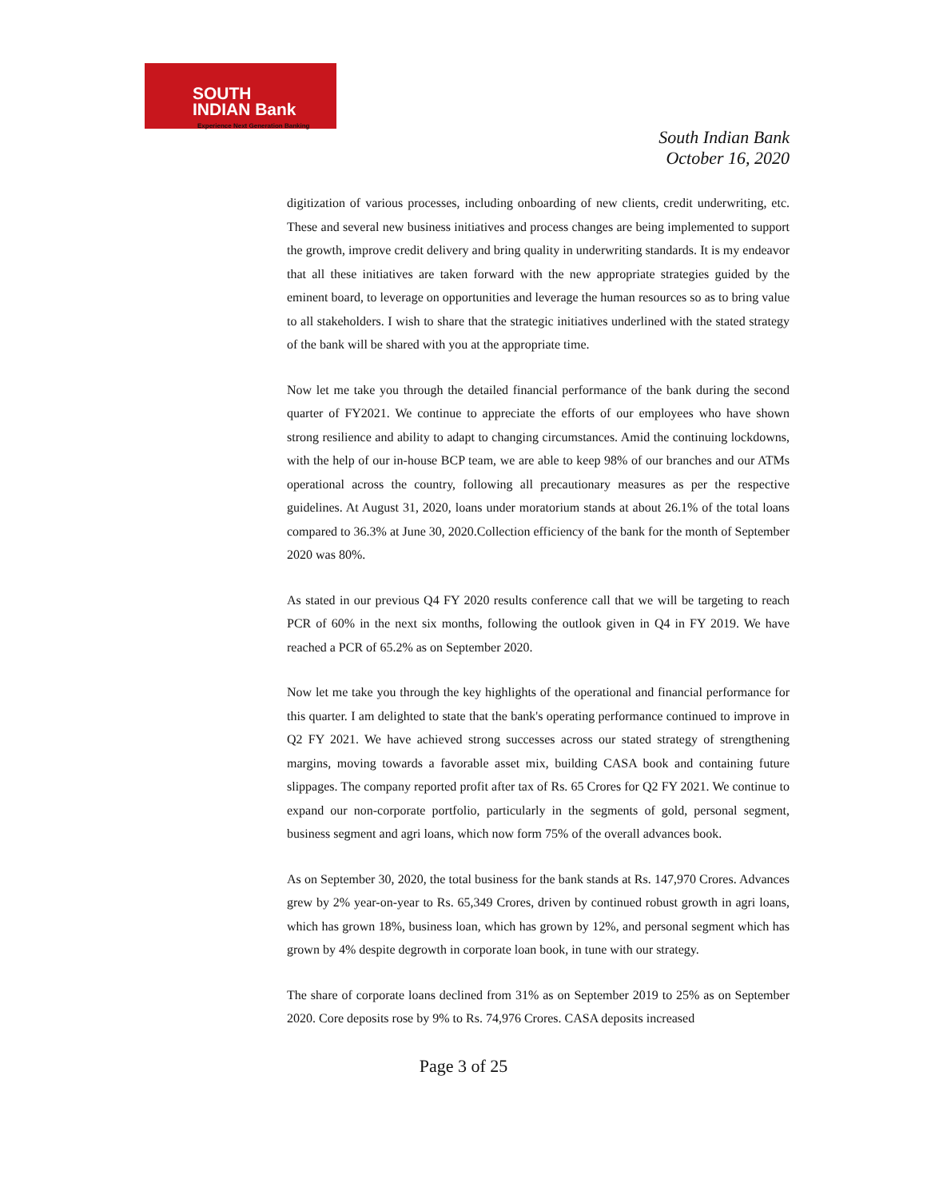SOUTH
INDIAN Bank
Experience Next Generation Banking
South Indian Bank
October 16, 2020
digitization of various processes, including onboarding of new clients, credit underwriting, etc. These and several new business initiatives and process changes are being implemented to support the growth, improve credit delivery and bring quality in underwriting standards. It is my endeavor that all these initiatives are taken forward with the new appropriate strategies guided by the eminent board, to leverage on opportunities and leverage the human resources so as to bring value to all stakeholders. I wish to share that the strategic initiatives underlined with the stated strategy of the bank will be shared with you at the appropriate time.
Now let me take you through the detailed financial performance of the bank during the second quarter of FY2021. We continue to appreciate the efforts of our employees who have shown strong resilience and ability to adapt to changing circumstances. Amid the continuing lockdowns, with the help of our in-house BCP team, we are able to keep 98% of our branches and our ATMs operational across the country, following all precautionary measures as per the respective guidelines. At August 31, 2020, loans under moratorium stands at about 26.1% of the total loans compared to 36.3% at June 30, 2020.Collection efficiency of the bank for the month of September 2020 was 80%.
As stated in our previous Q4 FY 2020 results conference call that we will be targeting to reach PCR of 60% in the next six months, following the outlook given in Q4 in FY 2019. We have reached a PCR of 65.2% as on September 2020.
Now let me take you through the key highlights of the operational and financial performance for this quarter. I am delighted to state that the bank's operating performance continued to improve in Q2 FY 2021. We have achieved strong successes across our stated strategy of strengthening margins, moving towards a favorable asset mix, building CASA book and containing future slippages. The company reported profit after tax of Rs. 65 Crores for Q2 FY 2021. We continue to expand our non-corporate portfolio, particularly in the segments of gold, personal segment, business segment and agri loans, which now form 75% of the overall advances book.
As on September 30, 2020, the total business for the bank stands at Rs. 147,970 Crores. Advances grew by 2% year-on-year to Rs. 65,349 Crores, driven by continued robust growth in agri loans, which has grown 18%, business loan, which has grown by 12%, and personal segment which has grown by 4% despite degrowth in corporate loan book, in tune with our strategy.
The share of corporate loans declined from 31% as on September 2019 to 25% as on September 2020. Core deposits rose by 9% to Rs. 74,976 Crores. CASA deposits increased
Page 3 of 25